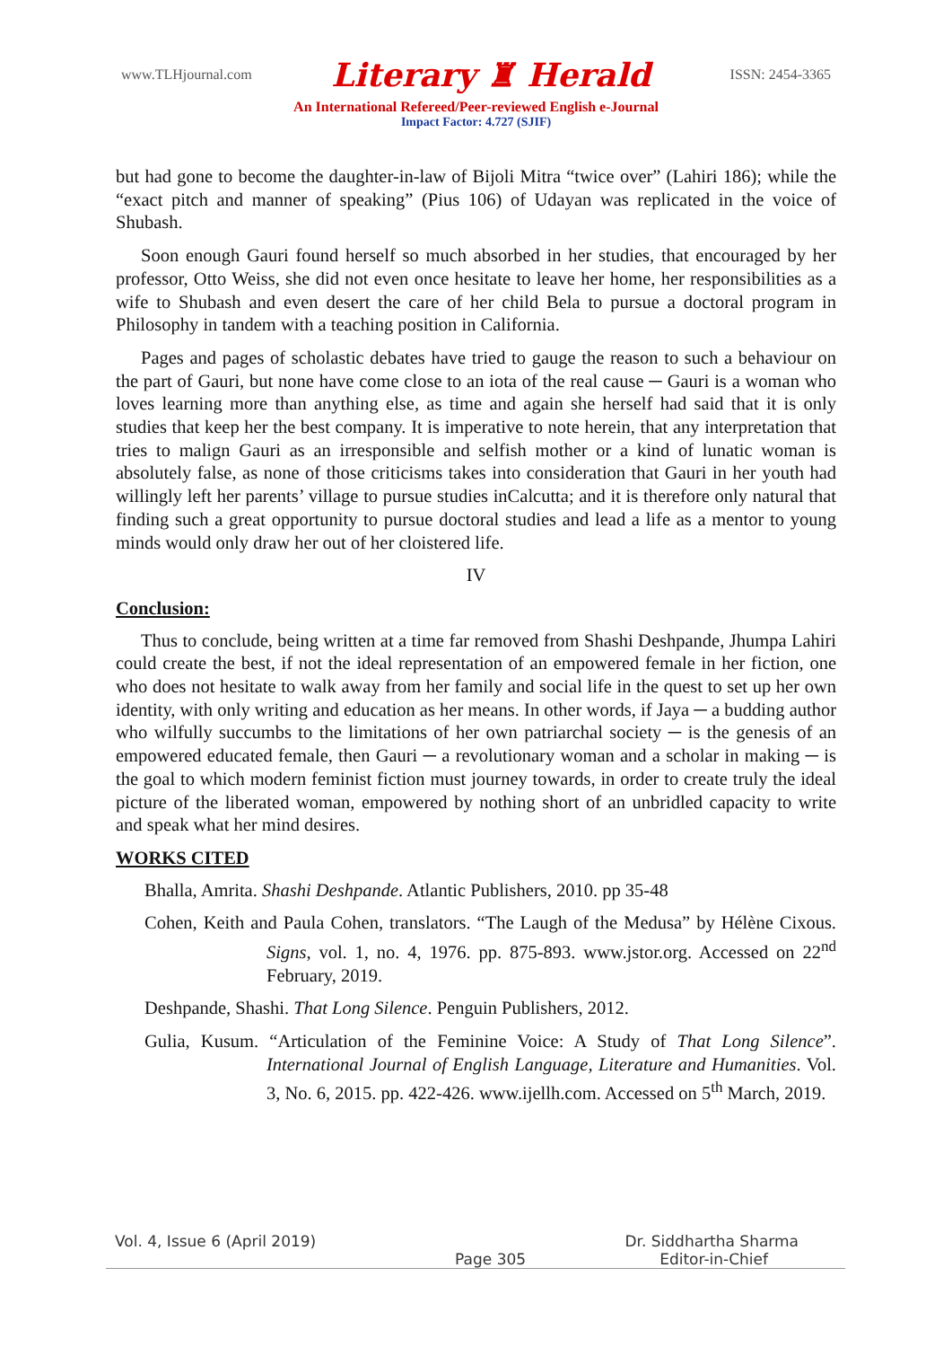www.TLHjournal.com Literary ♜ Herald ISSN: 2454-3365
An International Refereed/Peer-reviewed English e-Journal
Impact Factor: 4.727 (SJIF)
but had gone to become the daughter-in-law of Bijoli Mitra “twice over” (Lahiri 186); while the “exact pitch and manner of speaking” (Pius 106) of Udayan was replicated in the voice of Shubash.
Soon enough Gauri found herself so much absorbed in her studies, that encouraged by her professor, Otto Weiss, she did not even once hesitate to leave her home, her responsibilities as a wife to Shubash and even desert the care of her child Bela to pursue a doctoral program in Philosophy in tandem with a teaching position in California.
Pages and pages of scholastic debates have tried to gauge the reason to such a behaviour on the part of Gauri, but none have come close to an iota of the real cause ─ Gauri is a woman who loves learning more than anything else, as time and again she herself had said that it is only studies that keep her the best company. It is imperative to note herein, that any interpretation that tries to malign Gauri as an irresponsible and selfish mother or a kind of lunatic woman is absolutely false, as none of those criticisms takes into consideration that Gauri in her youth had willingly left her parents’ village to pursue studies inCalcutta; and it is therefore only natural that finding such a great opportunity to pursue doctoral studies and lead a life as a mentor to young minds would only draw her out of her cloistered life.
IV
Conclusion:
Thus to conclude, being written at a time far removed from Shashi Deshpande, Jhumpa Lahiri could create the best, if not the ideal representation of an empowered female in her fiction, one who does not hesitate to walk away from her family and social life in the quest to set up her own identity, with only writing and education as her means. In other words, if Jaya ─ a budding author who wilfully succumbs to the limitations of her own patriarchal society ─ is the genesis of an empowered educated female, then Gauri ─ a revolutionary woman and a scholar in making ─ is the goal to which modern feminist fiction must journey towards, in order to create truly the ideal picture of the liberated woman, empowered by nothing short of an unbridled capacity to write and speak what her mind desires.
WORKS CITED
Bhalla, Amrita. Shashi Deshpande. Atlantic Publishers, 2010. pp 35-48
Cohen, Keith and Paula Cohen, translators. “The Laugh of the Medusa” by Hélène Cixous. Signs, vol. 1, no. 4, 1976. pp. 875-893. www.jstor.org. Accessed on 22<sup>nd</sup> February, 2019.
Deshpande, Shashi. That Long Silence. Penguin Publishers, 2012.
Gulia, Kusum. “Articulation of the Feminine Voice: A Study of That Long Silence”. International Journal of English Language, Literature and Humanities. Vol. 3, No. 6, 2015. pp. 422-426. www.ijellh.com. Accessed on 5<sup>th</sup> March, 2019.
Vol. 4, Issue 6 (April 2019) Dr. Siddhartha Sharma
Page 305 Editor-in-Chief